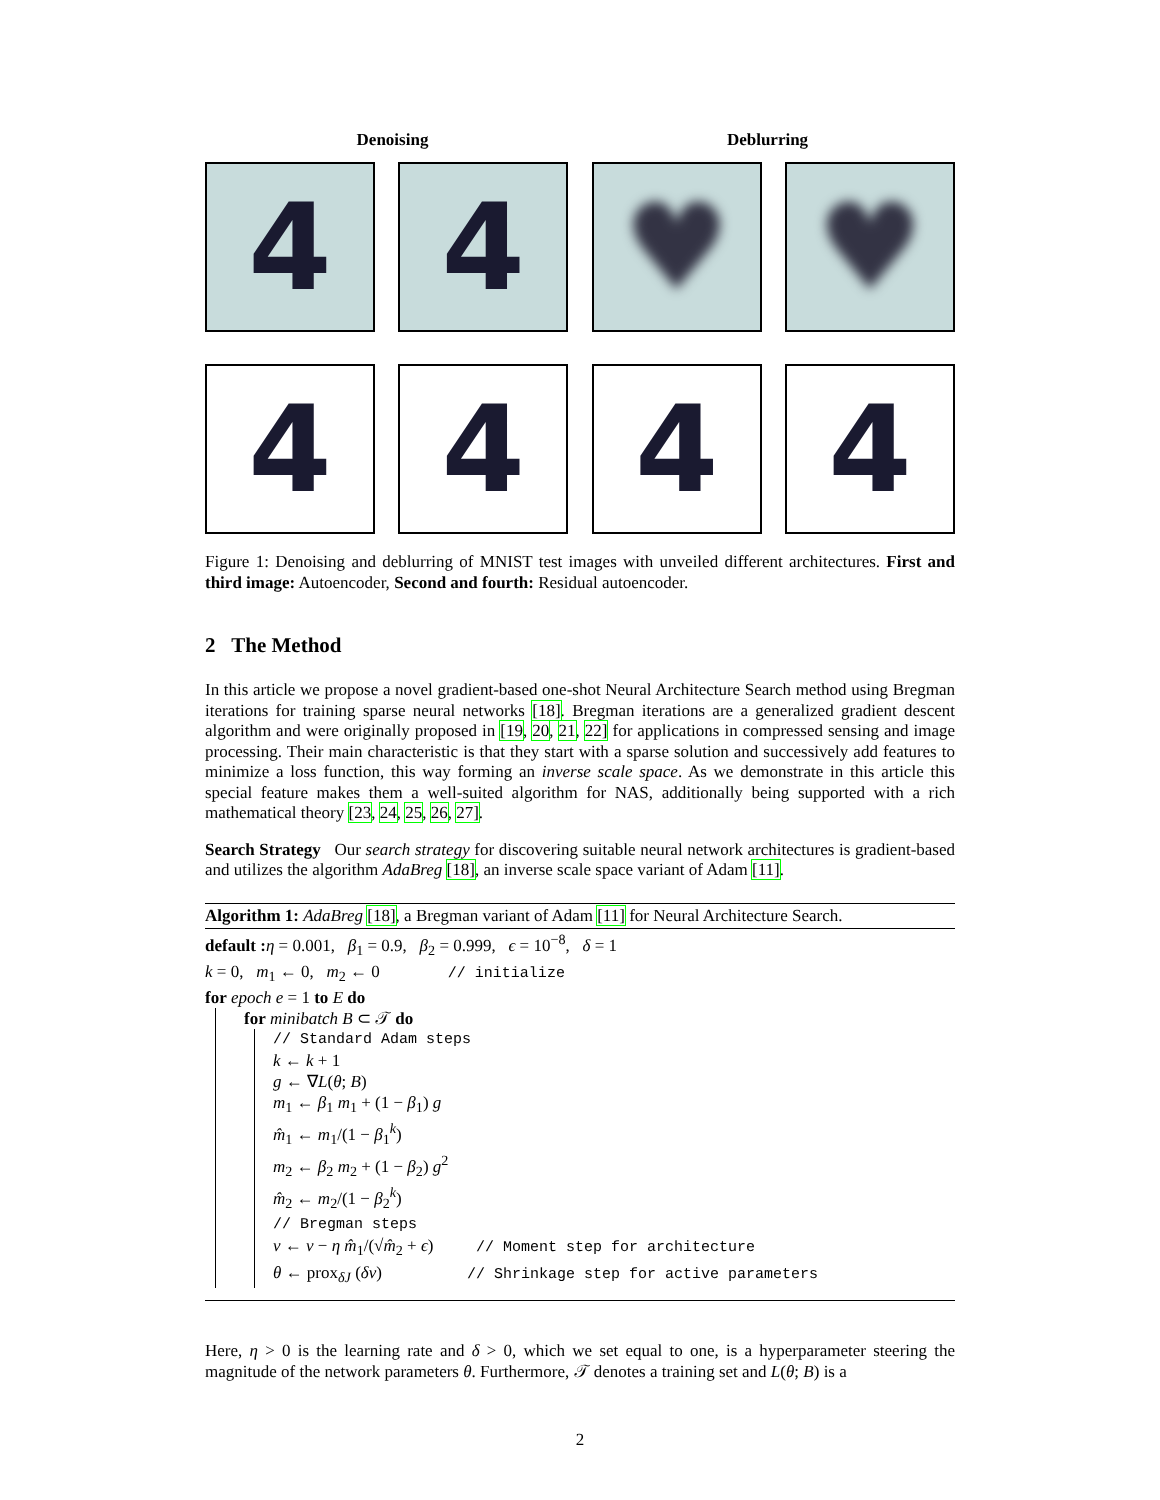Denoising Deblurring
4 4 ♥ ♥
4 4 4 4
Figure 1: Denoising and deblurring of MNIST test images with unveiled different architectures. First and third image: Autoencoder, Second and fourth: Residual autoencoder.
2 The Method
In this article we propose a novel gradient-based one-shot Neural Architecture Search method using Bregman iterations for training sparse neural networks [18]. Bregman iterations are a generalized gradient descent algorithm and were originally proposed in [19, 20, 21, 22] for applications in compressed sensing and image processing. Their main characteristic is that they start with a sparse solution and successively add features to minimize a loss function, this way forming an inverse scale space. As we demonstrate in this article this special feature makes them a well-suited algorithm for NAS, additionally being supported with a rich mathematical theory [23, 24, 25, 26, 27].
Search Strategy Our search strategy for discovering suitable neural network architectures is gradient-based and utilizes the algorithm AdaBreg [18], an inverse scale space variant of Adam [11].
Algorithm 1: AdaBreg [18], a Bregman variant of Adam [11] for Neural Architecture Search.
default : η = 0.001, β<sub>1</sub> = 0.9, β<sub>2</sub> = 0.999, ϵ = 10<sup>−8</sup>, δ = 1
k = 0, m<sub>1</sub> ← 0, m<sub>2</sub> ← 0 // initialize
for epoch e = 1 to E do
for minibatch B ⊂ 𝒯 do
// Standard Adam steps
k ← k + 1
g ← ∇L(θ; B)
m<sub>1</sub> ← β<sub>1</sub> m<sub>1</sub> + (1 − β<sub>1</sub>) g
m̂<sub>1</sub> ← m<sub>1</sub>/(1 − β<sub>1</sub><sup>k</sup>)
m<sub>2</sub> ← β<sub>2</sub> m<sub>2</sub> + (1 − β<sub>2</sub>) g<sup>2</sup>
m̂<sub>2</sub> ← m<sub>2</sub>/(1 − β<sub>2</sub><sup>k</sup>)
// Bregman steps
v ← v − η m̂<sub>1</sub>/(√m̂<sub>2</sub> + ϵ) // Moment step for architecture
θ ← prox<sub>δJ</sub> (δv) // Shrinkage step for active parameters
Here, η > 0 is the learning rate and δ > 0, which we set equal to one, is a hyperparameter steering the magnitude of the network parameters θ. Furthermore, 𝒯 denotes a training set and L(θ; B) is a
2